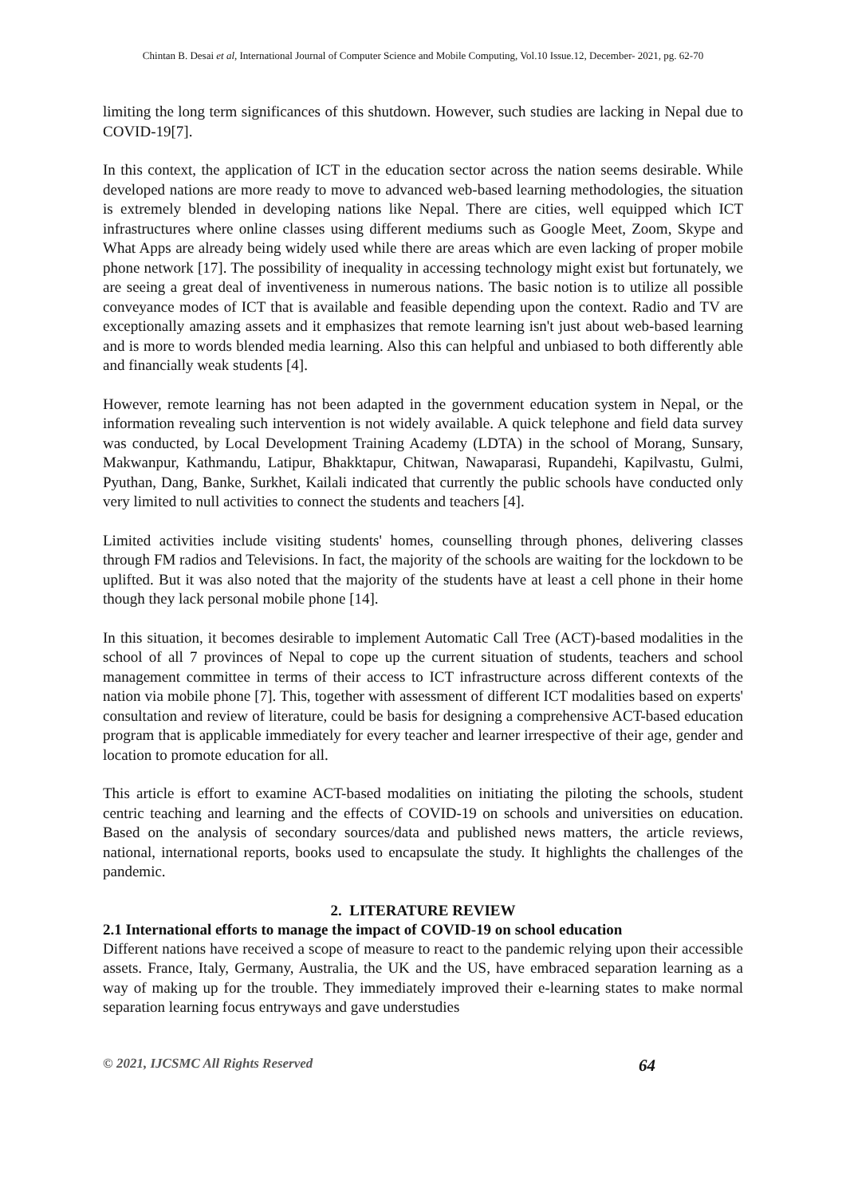Chintan B. Desai et al, International Journal of Computer Science and Mobile Computing, Vol.10 Issue.12, December- 2021, pg. 62-70
limiting the long term significances of this shutdown. However, such studies are lacking in Nepal due to COVID-19[7].
In this context, the application of ICT in the education sector across the nation seems desirable. While developed nations are more ready to move to advanced web-based learning methodologies, the situation is extremely blended in developing nations like Nepal. There are cities, well equipped which ICT infrastructures where online classes using different mediums such as Google Meet, Zoom, Skype and What Apps are already being widely used while there are areas which are even lacking of proper mobile phone network [17]. The possibility of inequality in accessing technology might exist but fortunately, we are seeing a great deal of inventiveness in numerous nations. The basic notion is to utilize all possible conveyance modes of ICT that is available and feasible depending upon the context. Radio and TV are exceptionally amazing assets and it emphasizes that remote learning isn't just about web-based learning and is more to words blended media learning. Also this can helpful and unbiased to both differently able and financially weak students [4].
However, remote learning has not been adapted in the government education system in Nepal, or the information revealing such intervention is not widely available. A quick telephone and field data survey was conducted, by Local Development Training Academy (LDTA) in the school of Morang, Sunsary, Makwanpur, Kathmandu, Latipur, Bhakktapur, Chitwan, Nawaparasi, Rupandehi, Kapilvastu, Gulmi, Pyuthan, Dang, Banke, Surkhet, Kailali indicated that currently the public schools have conducted only very limited to null activities to connect the students and teachers [4].
Limited activities include visiting students' homes, counselling through phones, delivering classes through FM radios and Televisions. In fact, the majority of the schools are waiting for the lockdown to be uplifted. But it was also noted that the majority of the students have at least a cell phone in their home though they lack personal mobile phone [14].
In this situation, it becomes desirable to implement Automatic Call Tree (ACT)-based modalities in the school of all 7 provinces of Nepal to cope up the current situation of students, teachers and school management committee in terms of their access to ICT infrastructure across different contexts of the nation via mobile phone [7]. This, together with assessment of different ICT modalities based on experts' consultation and review of literature, could be basis for designing a comprehensive ACT-based education program that is applicable immediately for every teacher and learner irrespective of their age, gender and location to promote education for all.
This article is effort to examine ACT-based modalities on initiating the piloting the schools, student centric teaching and learning and the effects of COVID-19 on schools and universities on education. Based on the analysis of secondary sources/data and published news matters, the article reviews, national, international reports, books used to encapsulate the study. It highlights the challenges of the pandemic.
2. LITERATURE REVIEW
2.1 International efforts to manage the impact of COVID-19 on school education
Different nations have received a scope of measure to react to the pandemic relying upon their accessible assets. France, Italy, Germany, Australia, the UK and the US, have embraced separation learning as a way of making up for the trouble. They immediately improved their e-learning states to make normal separation learning focus entryways and gave understudies
© 2021, IJCSMC All Rights Reserved 64